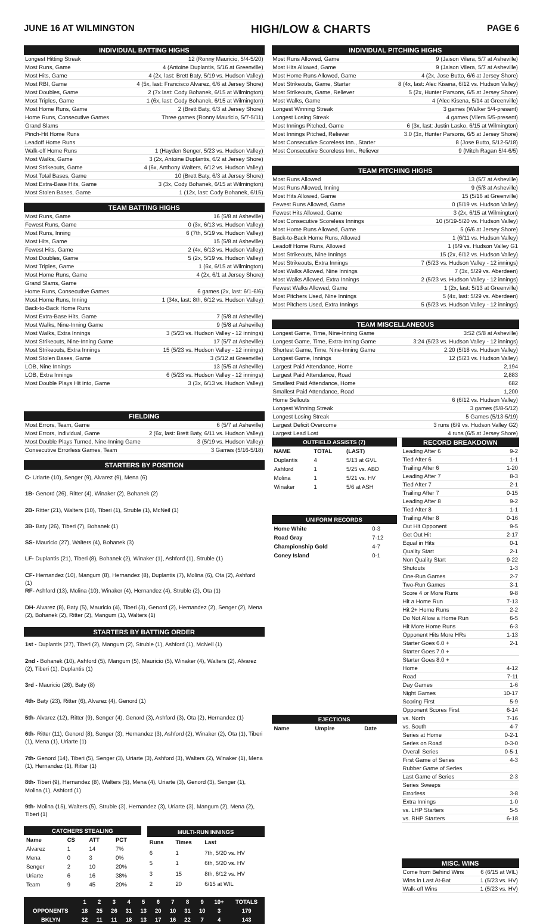JUNE 16 AT WILMINGTON HIGH/LOW & CHARTS PAGE 6
INDIVIDUAL BATTING HIGHS
Longest Hitting Streak 12 (Ronny Mauricio, 5/4-5/20)
Most Runs, Game 4 (Antoine Duplantis, 5/16 at Greenville)
Most Hits, Game 4 (2x, last: Brett Baty, 5/19 vs. Hudson Valley)
Most RBI, Game 4 (5x, last: Francisco Alvarez, 6/6 at Jersey Shore)
Most Doubles, Game 2 (7x last: Cody Bohanek, 6/15 at Wilmington)
Most Triples, Game 1 (6x, last: Cody Bohanek, 6/15 at Wilmington)
Most Home Runs, Game 2 (Brett Baty, 6/3 at Jersey Shore)
Home Runs, Consecutive Games Three games (Ronny Mauricio, 5/7-5/11)
Grand Slams
Pinch-Hit Home Runs
Leadoff Home Runs
Walk-off Home Runs 1 (Hayden Senger, 5/23 vs. Hudson Valley)
Most Walks, Game 3 (2x, Antoine Duplantis, 6/2 at Jersey Shore)
Most Strikeouts, Game 4 (6x, Anthony Walters, 6/12 vs. Hudson Valley)
Most Total Bases, Game 10 (Brett Baty, 6/3 at Jersey Shore)
Most Extra-Base Hits, Game 3 (3x, Cody Bohanek, 6/15 at Wilmington)
Most Stolen Bases, Game 1 (12x, last: Cody Bohanek, 6/15)
TEAM BATTING HIGHS
Most Runs, Game 16 (5/8 at Asheville)
Fewest Runs, Game 0 (3x, 6/13 vs. Hudson Valley)
Most Runs, Inning 6 (7th, 5/19 vs. Hudson Valley)
Most Hits, Game 15 (5/8 at Asheville)
Fewest Hits, Game 2 (4x, 6/13 vs. Hudson Valley)
Most Doubles, Game 5 (2x, 5/19 vs. Hudson Valley)
Most Triples, Game 1 (6x, 6/15 at Wilmington)
Most Home Runs, Game 4 (2x, 6/1 at Jersey Shore)
Grand Slams, Game
Home Runs, Consecutive Games 6 games (2x, last: 6/1-6/6)
Most Home Runs, Inning 1 (34x, last: 8th, 6/12 vs. Hudson Valley)
Back-to-Back Home Runs
Most Extra-Base Hits, Game 7 (5/8 at Asheville)
Most Walks, Nine-Inning Game 9 (5/8 at Asheville)
Most Walks, Extra Innings 3 (5/23 vs. Hudson Valley - 12 innings)
Most Strikeouts, Nine-Inning Game 17 (5/7 at Asheville)
Most Strikeouts, Extra Innings 15 (5/23 vs. Hudson Valley - 12 innings)
Most Stolen Bases, Game 3 (5/12 at Greenville)
LOB, Nine Innings 13 (5/5 at Asheville)
LOB, Extra Innings 6 (5/23 vs. Hudson Valley - 12 innings)
Most Double Plays Hit into, Game 3 (3x, 6/13 vs. Hudson Valley)
FIELDING
Most Errors, Team, Game 6 (5/7 at Asheville)
Most Errors, Individual, Game 2 (6x, last: Brett Baty, 6/11 vs. Hudson Valley)
Most Double Plays Turned, Nine-Inning Game 3 (5/19 vs. Hudson Valley)
Consecutive Errorless Games, Team 3 Games (5/16-5/18)
STARTERS BY POSITION
C- Uriarte (10), Senger (9), Alvarez (9), Mena (6)
1B- Genord (26), Ritter (4), Winaker (2), Bohanek (2)
2B- Ritter (21), Walters (10), Tiberi (1), Struble (1), McNeil (1)
3B- Baty (26), Tiberi (7), Bohanek (1)
SS- Mauricio (27), Walters (4), Bohanek (3)
LF- Duplantis (21), Tiberi (8), Bohanek (2), Winaker (1), Ashford (1), Struble (1)
CF- Hernandez (10), Mangum (8), Hernandez (8), Duplantis (7), Molina (6), Ota (2), Ashford (1)
RF- Ashford (13), Molina (10), Winaker (4), Hernandez (4), Struble (2), Ota (1)
DH- Alvarez (8), Baty (5), Mauricio (4), Tiberi (3), Genord (2), Hernandez (2), Senger (2), Mena (2), Bohanek (2), Ritter (2), Mangum (1), Walters (1)
STARTERS BY BATTING ORDER
1st - Duplantis (27), Tiberi (2), Mangum (2), Struble (1), Ashford (1), McNeil (1)
2nd - Bohanek (10), Ashford (5), Mangum (5), Mauricio (5), Winaker (4), Walters (2), Alvarez (2), Tiberi (1), Duplantis (1)
3rd - Mauricio (26), Baty (8)
4th- Baty (23), Ritter (6), Alvarez (4), Genord (1)
5th- Alvarez (12), Ritter (9), Senger (4), Genord (3), Ashford (3), Ota (2), Hernandez (1)
6th- Ritter (11), Genord (8), Senger (3), Hernandez (3), Ashford (2), Winaker (2), Ota (1), Tiberi (1), Mena (1), Uriarte (1)
7th- Genord (14), Tiberi (5), Senger (3), Uriarte (3), Ashford (3), Walters (2), Winaker (1), Mena (1), Hernandez (1), Ritter (1)
8th- Tiberi (9), Hernandez (8), Walters (5), Mena (4), Uriarte (3), Genord (3), Senger (1), Molina (1), Ashford (1)
9th- Molina (15), Walters (5), Struble (3), Hernandez (3), Uriarte (3), Mangum (2), Mena (2), Tiberi (1)
| CATCHERS STEALING | | | |
| --- | --- | --- | --- |
| Name | CS | ATT | PCT |
| Alvarez | 1 | 14 | 7% |
| Mena | 0 | 3 | 0% |
| Senger | 2 | 10 | 20% |
| Uriarte | 6 | 16 | 38% |
| Team | 9 | 45 | 20% |
| MULTI-RUN INNINGS | | |
| --- | --- | --- |
| Runs | Times | Last |
| 6 | 1 | 7th, 5/20 vs. HV |
| 5 | 1 | 6th, 5/20 vs. HV |
| 3 | 15 | 8th, 6/12 vs. HV |
| 2 | 20 | 6/15 at WIL |
| | 1 | 2 | 3 | 4 | 5 | 6 | 7 | 8 | 9 | 10+ | TOTALS |
| --- | --- | --- | --- | --- | --- | --- | --- | --- | --- | --- | --- |
| OPPONENTS | 18 | 25 | 26 | 31 | 13 | 20 | 10 | 31 | 10 | 3 | 179 |
| BKLYN | 22 | 11 | 11 | 18 | 13 | 17 | 16 | 22 | 7 | 4 | 143 |
INDIVIDUAL PITCHING HIGHS
Most Runs Allowed, Game 9 (Jaison Vilera, 5/7 at Asheville)
Most Hits Allowed, Game 9 (Jaison Vilera, 5/7 at Asheville)
Most Home Runs Allowed, Game 4 (2x, Jose Butto, 6/6 at Jersey Shore)
Most Strikeouts, Game, Starter 8 (4x, last: Alec Kisena, 6/12 vs. Hudson Valley)
Most Strikeouts, Game, Reliever 5 (2x, Hunter Parsons, 6/5 at Jersey Shore)
Most Walks, Game 4 (Alec Kisena, 5/14 at Greenville)
Longest Winning Streak 3 games (Walker 5/4-present)
Longest Losing Streak 4 games (Vilera 5/5-present)
Most Innings Pitched, Game 6 (3x, last: Justin Lasko, 6/15 at Wilmington)
Most Innings Pitched, Reliever 3.0 (3x, Hunter Parsons, 6/5 at Jersey Shore)
Most Consecutive Scoreless Inn., Starter 8 (Jose Butto, 5/12-5/18)
Most Consecutive Scoreless Inn., Reliever 9 (Mitch Ragan 5/4-6/5)
TEAM PITCHING HIGHS
Most Runs Allowed 13 (5/7 at Asheville)
Most Runs Allowed, Inning 9 (5/8 at Asheville)
Most Hits Allowed, Game 15 (5/16 at Greenville)
Fewest Runs Allowed, Game 0 (5/19 vs. Hudson Valley)
Fewest Hits Allowed, Game 3 (2x, 6/15 at Wilmington)
Most Consecutive Scoreless Innings 10 (5/19-5/20 vs. Hudson Valley)
Most Home Runs Allowed, Game 5 (6/6 at Jersey Shore)
Back-to-Back Home Runs, Allowed 1 (6/11 vs. Hudson Valley)
Leadoff Home Runs, Allowed 1 (6/9 vs. Hudson Valley G1
Most Strikeouts, Nine Innings 15 (2x, 6/12 vs. Hudson Valley)
Most Strikeouts, Extra Innings 7 (5/23 vs. Hudson Valley - 12 innings)
Most Walks Allowed, Nine Innings 7 (3x, 5/29 vs. Aberdeen)
Most Walks Allowed, Extra Innings 2 (5/23 vs. Hudson Valley - 12 innings)
Fewest Walks Allowed, Game 1 (2x, last: 5/13 at Greenville)
Most Pitchers Used, Nine Innings 5 (4x, last: 5/29 vs. Aberdeen)
Most Pitchers Used, Extra Innings 5 (5/23 vs. Hudson Valley - 12 innings)
TEAM MISCELLANEOUS
Longest Game, Time, Nine-Inning Game 3:52 (5/8 at Asheville)
Longest Game, Time, Extra-Inning Game 3:24 (5/23 vs. Hudson Valley - 12 innings)
Shortest Game, Time, Nine-Inning Game 2:20 (5/18 vs. Hudson Valley)
Longest Game, Innings 12 (5/23 vs. Hudson Valley)
Largest Paid Attendance, Home 2,194
Largest Paid Attendance, Road 2,883
Smallest Paid Attendance, Home 682
Smallest Paid Attendance, Road 1,200
Home Sellouts 6 (6/12 vs. Hudson Valley)
Longest Winning Streak 3 games (5/8-5/12)
Longest Losing Streak 5 Games (5/13-5/19)
Largest Deficit Overcome 3 runs (6/9 vs. Hudson Valley G2)
Largest Lead Lost 4 runs (6/5 at Jersey Shore)
| OUTFIELD ASSISTS (7) | | |
| --- | --- | --- |
| NAME | TOTAL | (LAST) |
| Duplantis | 4 | 5/13 at GVL |
| Ashford | 1 | 5/25 vs. ABD |
| Molina | 1 | 5/21 vs. HV |
| Winaker | 1 | 5/6 at ASH |
| UNIFORM RECORDS | |
| --- | --- |
| Home White | 0-3 |
| Road Gray | 7-12 |
| Championship Gold | 4-7 |
| Coney Island | 0-1 |
| EJECTIONS | | |
| --- | --- | --- |
| Name | Umpire | Date |
RECORD BREAKDOWN
Leading After 6 9-2
Tied After 6 1-1
Trailing After 6 1-20
Leading After 7 8-3
Tied After 7 2-1
Trailing After 7 0-15
Leading After 8 9-2
Tied After 8 1-1
Trailing After 8 0-16
Out Hit Opponent 9-5
Get Out Hit 2-17
Equal in Hits 0-1
Quality Start 2-1
Non Quality Start 9-22
Shutouts 1-3
One-Run Games 2-7
Two-Run Games 3-1
Score 4 or More Runs 9-8
Hit a Home Run 7-13
Hit 2+ Home Runs 2-2
Do Not Allow a Home Run 6-5
Hit More Home Runs 6-3
Opponent Hits More HRs 1-13
Starter Goes 6.0 + 2-1
Starter Goes 7.0 +
Starter Goes 8.0 +
Home 4-12
Road 7-11
Day Games 1-6
Night Games 10-17
Scoring First 5-9
Opponent Scores First 6-14
vs. North 7-16
vs. South 4-7
Series at Home 0-2-1
Series on Road 0-3-0
Overall Series 0-5-1
First Game of Series 4-3
Rubber Game of Series
Last Game of Series 2-3
Series Sweeps
Errorless 3-8
Extra Innings 1-0
vs. LHP Starters 5-5
vs. RHP Starters 6-18
MISC. WINS
Come from Behind Wins 6 (6/15 at WIL)
Wins in Last At-Bat 1 (5/23 vs. HV)
Walk-off Wins 1 (5/23 vs. HV)